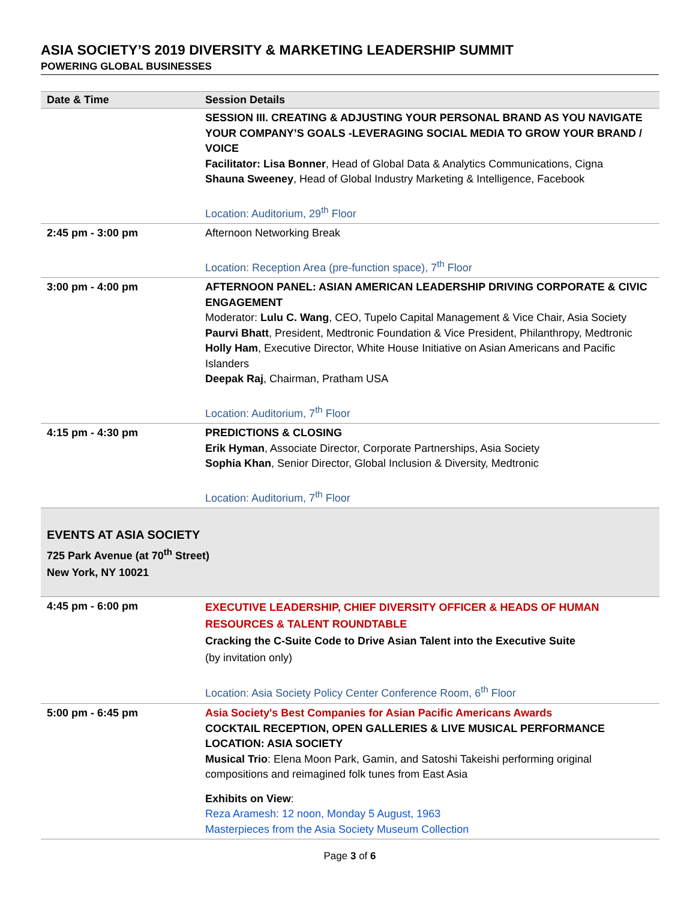ASIA SOCIETY’S 2019 DIVERSITY & MARKETING LEADERSHIP SUMMIT
POWERING GLOBAL BUSINESSES
| Date & Time | Session Details |
| --- | --- |
| | SESSION III. CREATING & ADJUSTING YOUR PERSONAL BRAND AS YOU NAVIGATE YOUR COMPANY’S GOALS -LEVERAGING SOCIAL MEDIA TO GROW YOUR BRAND / VOICE Facilitator: Lisa Bonner , Head of Global Data & Analytics Communications, Cigna Shauna Sweeney , Head of Global Industry Marketing & Intelligence, Facebook Location: Auditorium, 29<sup>th</sup> Floor |
| 2:45 pm - 3:00 pm | Afternoon Networking Break Location: Reception Area (pre-function space), 7<sup>th</sup> Floor |
| 3:00 pm - 4:00 pm | AFTERNOON PANEL: ASIAN AMERICAN LEADERSHIP DRIVING CORPORATE & CIVIC ENGAGEMENT Moderator: Lulu C. Wang , CEO, Tupelo Capital Management & Vice Chair, Asia Society Paurvi Bhatt , President, Medtronic Foundation & Vice President, Philanthropy, Medtronic Holly Ham , Executive Director, White House Initiative on Asian Americans and Pacific Islanders Deepak Raj , Chairman, Pratham USA Location: Auditorium, 7<sup>th</sup> Floor |
| 4:15 pm - 4:30 pm | PREDICTIONS & CLOSING Erik Hyman , Associate Director, Corporate Partnerships, Asia Society Sophia Khan , Senior Director, Global Inclusion & Diversity, Medtronic Location: Auditorium, 7<sup>th</sup> Floor |
| EVENTS AT ASIA SOCIETY 725 Park Avenue (at 70<sup>th</sup> Street) New York, NY 10021 | |
| 4:45 pm - 6:00 pm | EXECUTIVE LEADERSHIP, CHIEF DIVERSITY OFFICER & HEADS OF HUMAN RESOURCES & TALENT ROUNDTABLE Cracking the C-Suite Code to Drive Asian Talent into the Executive Suite (by invitation only) Location: Asia Society Policy Center Conference Room, 6<sup>th</sup> Floor |
| 5:00 pm - 6:45 pm | Asia Society's Best Companies for Asian Pacific Americans Awards COCKTAIL RECEPTION, OPEN GALLERIES & LIVE MUSICAL PERFORMANCE LOCATION: ASIA SOCIETY Musical Trio : Elena Moon Park, Gamin, and Satoshi Takeishi performing original compositions and reimagined folk tunes from East Asia Exhibits on View : Reza Aramesh: 12 noon, Monday 5 August, 1963 Masterpieces from the Asia Society Museum Collection |
Page 3 of 6